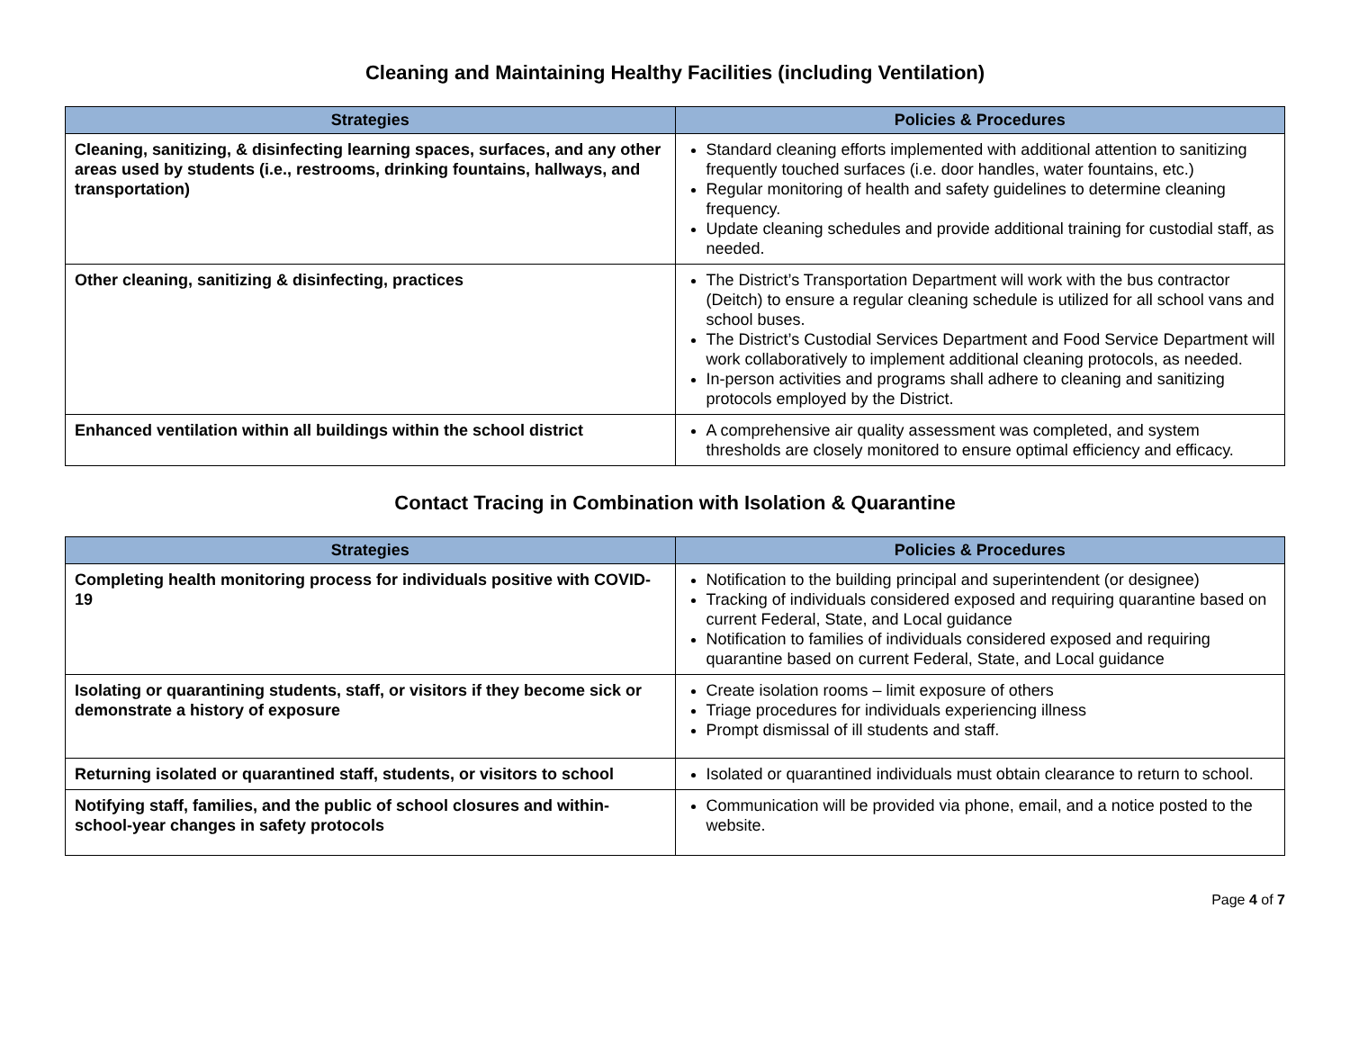Cleaning and Maintaining Healthy Facilities (including Ventilation)
| Strategies | Policies & Procedures |
| --- | --- |
| Cleaning, sanitizing, & disinfecting learning spaces, surfaces, and any other areas used by students (i.e., restrooms, drinking fountains, hallways, and transportation) | Standard cleaning efforts implemented with additional attention to sanitizing frequently touched surfaces (i.e. door handles, water fountains, etc.) Regular monitoring of health and safety guidelines to determine cleaning frequency. Update cleaning schedules and provide additional training for custodial staff, as needed. |
| Other cleaning, sanitizing & disinfecting, practices | The District’s Transportation Department will work with the bus contractor (Deitch) to ensure a regular cleaning schedule is utilized for all school vans and school buses. The District’s Custodial Services Department and Food Service Department will work collaboratively to implement additional cleaning protocols, as needed. In-person activities and programs shall adhere to cleaning and sanitizing protocols employed by the District. |
| Enhanced ventilation within all buildings within the school district | A comprehensive air quality assessment was completed, and system thresholds are closely monitored to ensure optimal efficiency and efficacy. |
Contact Tracing in Combination with Isolation & Quarantine
| Strategies | Policies & Procedures |
| --- | --- |
| Completing health monitoring process for individuals positive with COVID-19 | Notification to the building principal and superintendent (or designee) Tracking of individuals considered exposed and requiring quarantine based on current Federal, State, and Local guidance Notification to families of individuals considered exposed and requiring quarantine based on current Federal, State, and Local guidance |
| Isolating or quarantining students, staff, or visitors if they become sick or demonstrate a history of exposure | Create isolation rooms – limit exposure of others Triage procedures for individuals experiencing illness Prompt dismissal of ill students and staff. |
| Returning isolated or quarantined staff, students, or visitors to school | Isolated or quarantined individuals must obtain clearance to return to school. |
| Notifying staff, families, and the public of school closures and within-school-year changes in safety protocols | Communication will be provided via phone, email, and a notice posted to the website. |
Page 4 of 7